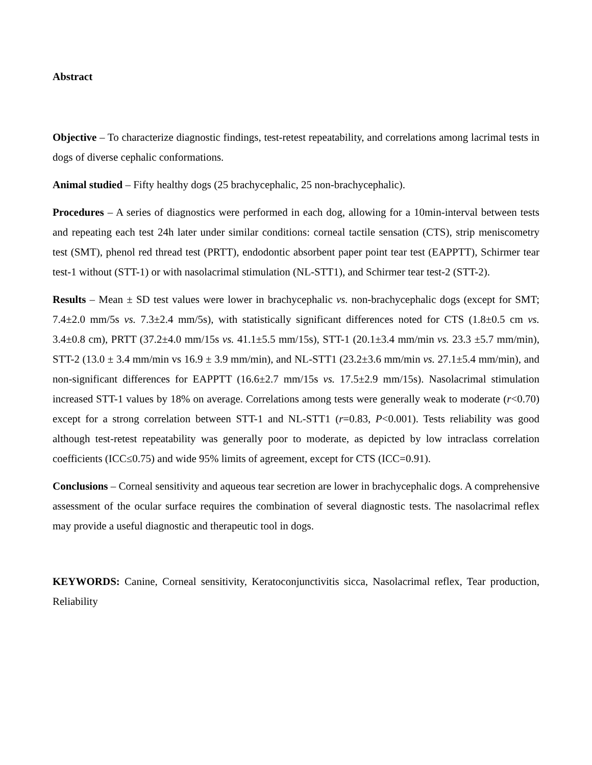Abstract
Objective – To characterize diagnostic findings, test-retest repeatability, and correlations among lacrimal tests in dogs of diverse cephalic conformations.
Animal studied – Fifty healthy dogs (25 brachycephalic, 25 non-brachycephalic).
Procedures – A series of diagnostics were performed in each dog, allowing for a 10min-interval between tests and repeating each test 24h later under similar conditions: corneal tactile sensation (CTS), strip meniscometry test (SMT), phenol red thread test (PRTT), endodontic absorbent paper point tear test (EAPPTT), Schirmer tear test-1 without (STT-1) or with nasolacrimal stimulation (NL-STT1), and Schirmer tear test-2 (STT-2).
Results – Mean ± SD test values were lower in brachycephalic vs. non-brachycephalic dogs (except for SMT; 7.4±2.0 mm/5s vs. 7.3±2.4 mm/5s), with statistically significant differences noted for CTS (1.8±0.5 cm vs. 3.4±0.8 cm), PRTT (37.2±4.0 mm/15s vs. 41.1±5.5 mm/15s), STT-1 (20.1±3.4 mm/min vs. 23.3 ±5.7 mm/min), STT-2 (13.0 ± 3.4 mm/min vs 16.9 ± 3.9 mm/min), and NL-STT1 (23.2±3.6 mm/min vs. 27.1±5.4 mm/min), and non-significant differences for EAPPTT (16.6±2.7 mm/15s vs. 17.5±2.9 mm/15s). Nasolacrimal stimulation increased STT-1 values by 18% on average. Correlations among tests were generally weak to moderate (r<0.70) except for a strong correlation between STT-1 and NL-STT1 (r=0.83, P<0.001). Tests reliability was good although test-retest repeatability was generally poor to moderate, as depicted by low intraclass correlation coefficients (ICC≤0.75) and wide 95% limits of agreement, except for CTS (ICC=0.91).
Conclusions – Corneal sensitivity and aqueous tear secretion are lower in brachycephalic dogs. A comprehensive assessment of the ocular surface requires the combination of several diagnostic tests. The nasolacrimal reflex may provide a useful diagnostic and therapeutic tool in dogs.
KEYWORDS: Canine, Corneal sensitivity, Keratoconjunctivitis sicca, Nasolacrimal reflex, Tear production, Reliability